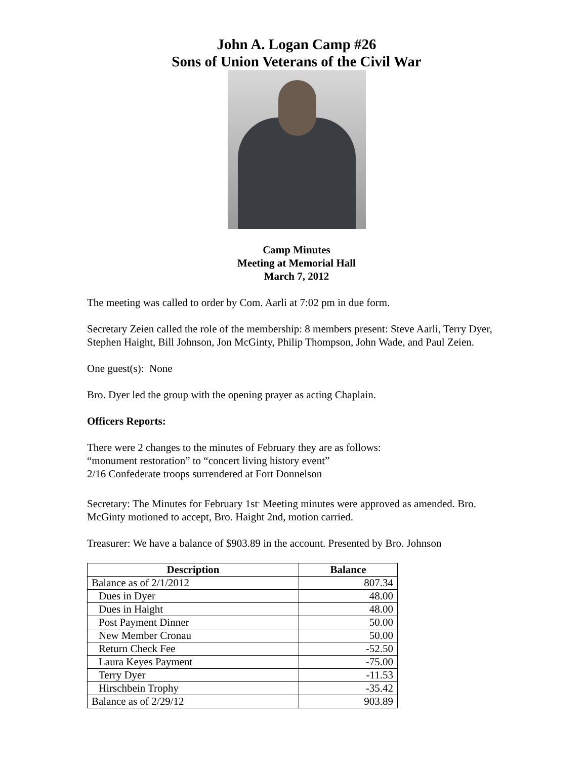John A. Logan Camp #26
Sons of Union Veterans of the Civil War
Camp Minutes
Meeting at Memorial Hall
March 7, 2012
The meeting was called to order by Com. Aarli at 7:02 pm in due form.
Secretary Zeien called the role of the membership: 8 members present: Steve Aarli, Terry Dyer, Stephen Haight, Bill Johnson, Jon McGinty, Philip Thompson, John Wade, and Paul Zeien.
One guest(s): None
Bro. Dyer led the group with the opening prayer as acting Chaplain.
Officers Reports:
There were 2 changes to the minutes of February they are as follows:
“monument restoration” to “concert living history event”
2/16 Confederate troops surrendered at Fort Donnelson
Secretary: The Minutes for February 1st<sup>.</sup> Meeting minutes were approved as amended. Bro. McGinty motioned to accept, Bro. Haight 2nd, motion carried.
Treasurer: We have a balance of $903.89 in the account. Presented by Bro. Johnson
| Description | Balance |
| --- | --- |
| Balance as of 2/1/2012 | 807.34 |
| Dues in Dyer | 48.00 |
| Dues in Haight | 48.00 |
| Post Payment Dinner | 50.00 |
| New Member Cronau | 50.00 |
| Return Check Fee | -52.50 |
| Laura Keyes Payment | -75.00 |
| Terry Dyer | -11.53 |
| Hirschbein Trophy | -35.42 |
| Balance as of 2/29/12 | 903.89 |